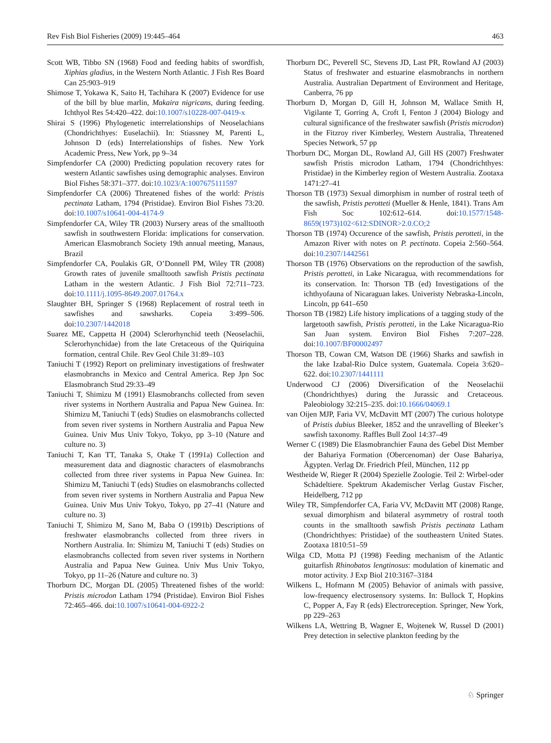Rev Fish Biol Fisheries (2009) 19:445–464 463
Scott WB, Tibbo SN (1968) Food and feeding habits of swordfish, Xiphias gladius, in the Western North Atlantic. J Fish Res Board Can 25:903–919
Shimose T, Yokawa K, Saito H, Tachihara K (2007) Evidence for use of the bill by blue marlin, Makaira nigricans, during feeding. Ichthyol Res 54:420–422. doi:10.1007/s10228-007-0419-x
Shirai S (1996) Phylogenetic interrelationships of Neoselachians (Chondrichthyes: Euselachii). In: Stiassney M, Parenti L, Johnson D (eds) Interrelationships of fishes. New York Academic Press, New York, pp 9–34
Simpfendorfer CA (2000) Predicting population recovery rates for western Atlantic sawfishes using demographic analyses. Environ Biol Fishes 58:371–377. doi:10.1023/A:1007675111597
Simpfendorfer CA (2006) Threatened fishes of the world: Pristis pectinata Latham, 1794 (Pristidae). Environ Biol Fishes 73:20. doi:10.1007/s10641-004-4174-9
Simpfendorfer CA, Wiley TR (2003) Nursery areas of the smalltooth sawfish in southwestern Florida: implications for conservation. American Elasmobranch Society 19th annual meeting, Manaus, Brazil
Simpfendorfer CA, Poulakis GR, O’Donnell PM, Wiley TR (2008) Growth rates of juvenile smalltooth sawfish Pristis pectinata Latham in the western Atlantic. J Fish Biol 72:711–723. doi:10.1111/j.1095-8649.2007.01764.x
Slaughter BH, Springer S (1968) Replacement of rostral teeth in sawfishes and sawsharks. Copeia 3:499–506. doi:10.2307/1442018
Suarez ME, Cappetta H (2004) Sclerorhynchid teeth (Neoselachii, Sclerorhynchidae) from the late Cretaceous of the Quiriquina formation, central Chile. Rev Geol Chile 31:89–103
Taniuchi T (1992) Report on preliminary investigations of freshwater elasmobranchs in Mexico and Central America. Rep Jpn Soc Elasmobranch Stud 29:33–49
Taniuchi T, Shimizu M (1991) Elasmobranchs collected from seven river systems in Northern Australia and Papua New Guinea. In: Shimizu M, Taniuchi T (eds) Studies on elasmobranchs collected from seven river systems in Northern Australia and Papua New Guinea. Univ Mus Univ Tokyo, Tokyo, pp 3–10 (Nature and culture no. 3)
Taniuchi T, Kan TT, Tanaka S, Otake T (1991a) Collection and measurement data and diagnostic characters of elasmobranchs collected from three river systems in Papua New Guinea. In: Shimizu M, Taniuchi T (eds) Studies on elasmobranchs collected from seven river systems in Northern Australia and Papua New Guinea. Univ Mus Univ Tokyo, Tokyo, pp 27–41 (Nature and culture no. 3)
Taniuchi T, Shimizu M, Sano M, Baba O (1991b) Descriptions of freshwater elasmobranchs collected from three rivers in Northern Australia. In: Shimizu M, Taniuchi T (eds) Studies on elasmobranchs collected from seven river systems in Northern Australia and Papua New Guinea. Univ Mus Univ Tokyo, Tokyo, pp 11–26 (Nature and culture no. 3)
Thorburn DC, Morgan DL (2005) Threatened fishes of the world: Pristis microdon Latham 1794 (Pristidae). Environ Biol Fishes 72:465–466. doi:10.1007/s10641-004-6922-2
Thorburn DC, Peverell SC, Stevens JD, Last PR, Rowland AJ (2003) Status of freshwater and estuarine elasmobranchs in northern Australia. Australian Department of Environment and Heritage, Canberra, 76 pp
Thorburn D, Morgan D, Gill H, Johnson M, Wallace Smith H, Vigilante T, Gorring A, Croft I, Fenton J (2004) Biology and cultural significance of the freshwater sawfish (Pristis microdon) in the Fitzroy river Kimberley, Western Australia, Threatened Species Network, 57 pp
Thorburn DC, Morgan DL, Rowland AJ, Gill HS (2007) Freshwater sawfish Pristis microdon Latham, 1794 (Chondrichthyes: Pristidae) in the Kimberley region of Western Australia. Zootaxa 1471:27–41
Thorson TB (1973) Sexual dimorphism in number of rostral teeth of the sawfish, Pristis perotteti (Mueller & Henle, 1841). Trans Am Fish Soc 102:612–614. doi:10.1577/1548-8659(1973)102<612:SDINOR>2.0.CO;2
Thorson TB (1974) Occurence of the sawfish, Pristis perotteti, in the Amazon River with notes on P. pectinata. Copeia 2:560–564. doi:10.2307/1442561
Thorson TB (1976) Observations on the reproduction of the sawfish, Pristis perotteti, in Lake Nicaragua, with recommendations for its conservation. In: Thorson TB (ed) Investigations of the ichthyofauna of Nicaraguan lakes. Univeristy Nebraska-Lincoln, Lincoln, pp 641–650
Thorson TB (1982) Life history implications of a tagging study of the largetooth sawfish, Pristis perotteti, in the Lake Nicaragua-Rio San Juan system. Environ Biol Fishes 7:207–228. doi:10.1007/BF00002497
Thorson TB, Cowan CM, Watson DE (1966) Sharks and sawfish in the lake Izabal-Rio Dulce system, Guatemala. Copeia 3:620–622. doi:10.2307/1441111
Underwood CJ (2006) Diversification of the Neoselachii (Chondrichthyes) during the Jurassic and Cretaceous. Paleobiology 32:215–235. doi:10.1666/04069.1
van Oijen MJP, Faria VV, McDavitt MT (2007) The curious holotype of Pristis dubius Bleeker, 1852 and the unravelling of Bleeker’s sawfish taxonomy. Raffles Bull Zool 14:37–49
Werner C (1989) Die Elasmobranchier Fauna des Gebel Dist Member der Bahariya Formation (Obercenoman) der Oase Bahariya, Ägypten. Verlag Dr. Friedrich Pfeil, München, 112 pp
Westheide W, Rieger R (2004) Spezielle Zoologie. Teil 2: Wirbel-oder Schädeltiere. Spektrum Akademischer Verlag Gustav Fischer, Heidelberg, 712 pp
Wiley TR, Simpfendorfer CA, Faria VV, McDavitt MT (2008) Range, sexual dimorphism and bilateral asymmetry of rostral tooth counts in the smalltooth sawfish Pristis pectinata Latham (Chondrichthyes: Pristidae) of the southeastern United States. Zootaxa 1810:51–59
Wilga CD, Motta PJ (1998) Feeding mechanism of the Atlantic guitarfish Rhinobatos lengtinosus: modulation of kinematic and motor activity. J Exp Biol 210:3167–3184
Wilkens L, Hofmann M (2005) Behavior of animals with passive, low-frequency electrosensory systems. In: Bullock T, Hopkins C, Popper A, Fay R (eds) Electroreception. Springer, New York, pp 229–263
Wilkens LA, Wettring B, Wagner E, Wojtenek W, Russel D (2001) Prey detection in selective plankton feeding by the
♘ Springer